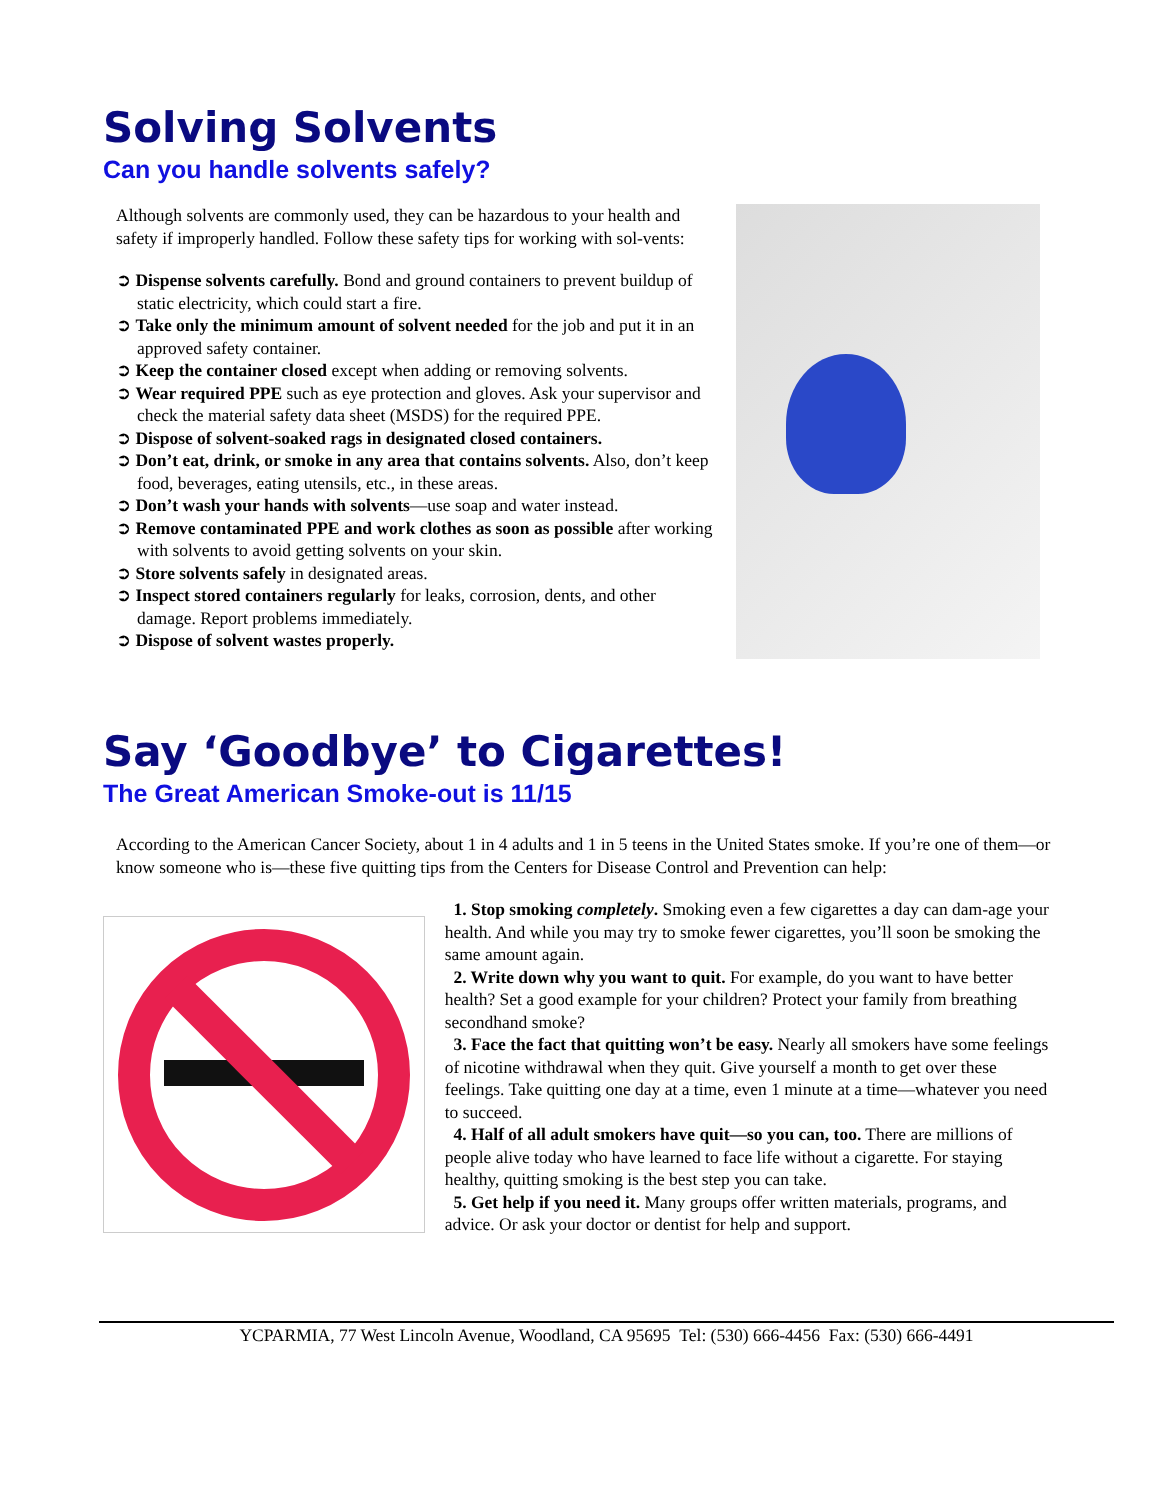Solving Solvents
Can you handle solvents safely?
Although solvents are commonly used, they can be hazardous to your health and safety if improperly handled. Follow these safety tips for working with sol-vents:
➲ Dispense solvents carefully. Bond and ground containers to prevent buildup of static electricity, which could start a fire.
➲ Take only the minimum amount of solvent needed for the job and put it in an approved safety container.
➲ Keep the container closed except when adding or removing solvents.
➲ Wear required PPE such as eye protection and gloves. Ask your supervisor and check the material safety data sheet (MSDS) for the required PPE.
➲ Dispose of solvent-soaked rags in designated closed containers.
➲ Don’t eat, drink, or smoke in any area that contains solvents. Also, don’t keep food, beverages, eating utensils, etc., in these areas.
➲ Don’t wash your hands with solvents—use soap and water instead.
➲ Remove contaminated PPE and work clothes as soon as possible after working with solvents to avoid getting solvents on your skin.
➲ Store solvents safely in designated areas.
➲ Inspect stored containers regularly for leaks, corrosion, dents, and other damage. Report problems immediately.
➲ Dispose of solvent wastes properly.
Say ‘Goodbye’ to Cigarettes!
The Great American Smoke-out is 11/15
According to the American Cancer Society, about 1 in 4 adults and 1 in 5 teens in the United States smoke. If you’re one of them—or know someone who is—these five quitting tips from the Centers for Disease Control and Prevention can help:
1. Stop smoking completely. Smoking even a few cigarettes a day can dam-age your health. And while you may try to smoke fewer cigarettes, you’ll soon be smoking the same amount again.
2. Write down why you want to quit. For example, do you want to have better health? Set a good example for your children? Protect your family from breathing secondhand smoke?
3. Face the fact that quitting won’t be easy. Nearly all smokers have some feelings of nicotine withdrawal when they quit. Give yourself a month to get over these feelings. Take quitting one day at a time, even 1 minute at a time—whatever you need to succeed.
4. Half of all adult smokers have quit—so you can, too. There are millions of people alive today who have learned to face life without a cigarette. For staying healthy, quitting smoking is the best step you can take.
5. Get help if you need it. Many groups offer written materials, programs, and advice. Or ask your doctor or dentist for help and support.
YCPARMIA, 77 West Lincoln Avenue, Woodland, CA 95695 Tel: (530) 666-4456 Fax: (530) 666-4491